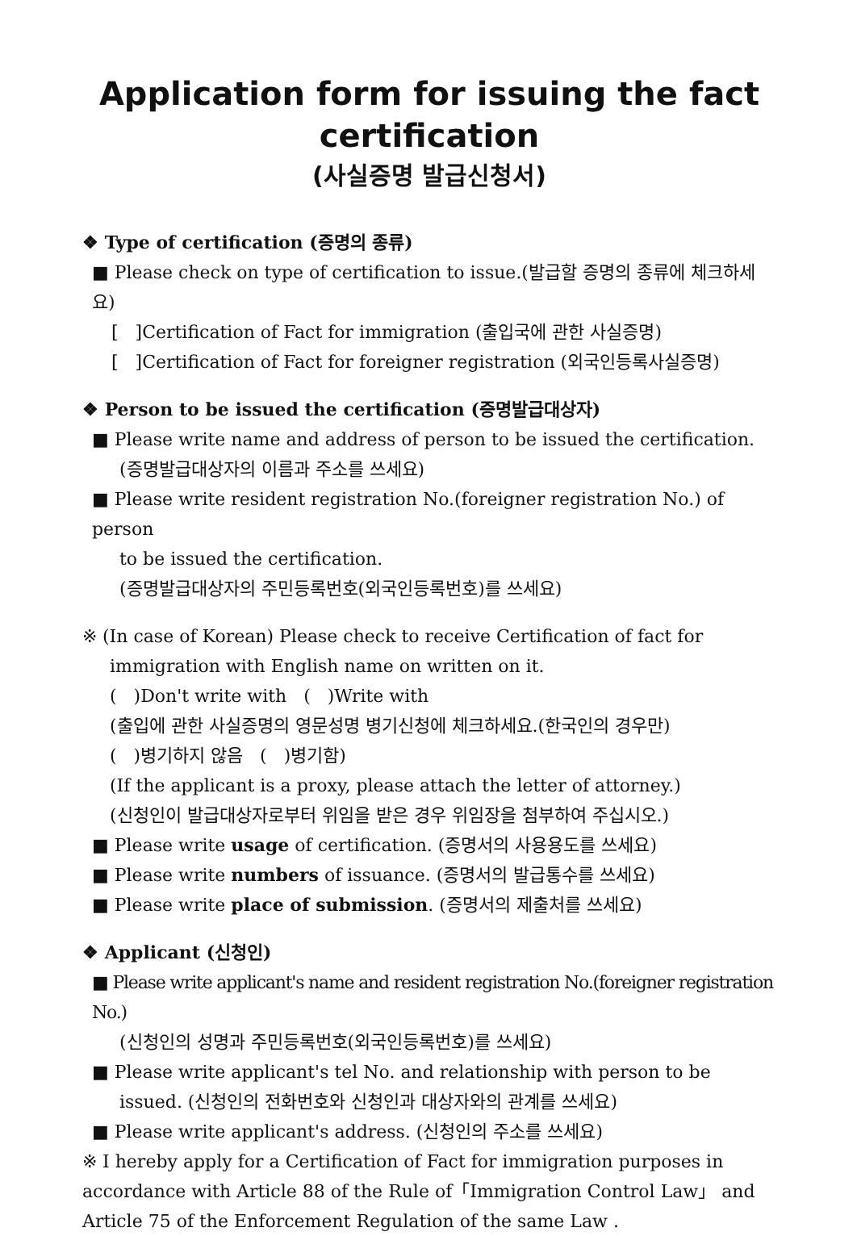Application form for issuing the fact certification
(사실증명 발급신청서)
❖ Type of certification (증명의 종류)
■ Please check on type of certification to issue.(발급할 증명의 종류에 체크하세요)
[ ]Certification of Fact for immigration (출입국에 관한 사실증명)
[ ]Certification of Fact for foreigner registration (외국인등록사실증명)
❖ Person to be issued the certification (증명발급대상자)
■ Please write name and address of person to be issued the certification.
(증명발급대상자의 이름과 주소를 쓰세요)
■ Please write resident registration No.(foreigner registration No.) of person
to be issued the certification.
(증명발급대상자의 주민등록번호(외국인등록번호)를 쓰세요)
※ (In case of Korean) Please check to receive Certification of fact for
immigration with English name on written on it.
( )Don't write with ( )Write with
(출입에 관한 사실증명의 영문성명 병기신청에 체크하세요.(한국인의 경우만)
( )병기하지 않음 ( )병기함)
(If the applicant is a proxy, please attach the letter of attorney.)
(신청인이 발급대상자로부터 위임을 받은 경우 위임장을 첨부하여 주십시오.)
■ Please write usage of certification. (증명서의 사용용도를 쓰세요)
■ Please write numbers of issuance. (증명서의 발급통수를 쓰세요)
■ Please write place of submission. (증명서의 제출처를 쓰세요)
❖ Applicant (신청인)
■ Please write applicant's name and resident registration No.(foreigner registration No.)
(신청인의 성명과 주민등록번호(외국인등록번호)를 쓰세요)
■ Please write applicant's tel No. and relationship with person to be
issued. (신청인의 전화번호와 신청인과 대상자와의 관계를 쓰세요)
■ Please write applicant's address. (신청인의 주소를 쓰세요)
※ I hereby apply for a Certification of Fact for immigration purposes in accordance with Article 88 of the Rule of「Immigration Control Law」 and Article 75 of the Enforcement Regulation of the same Law .